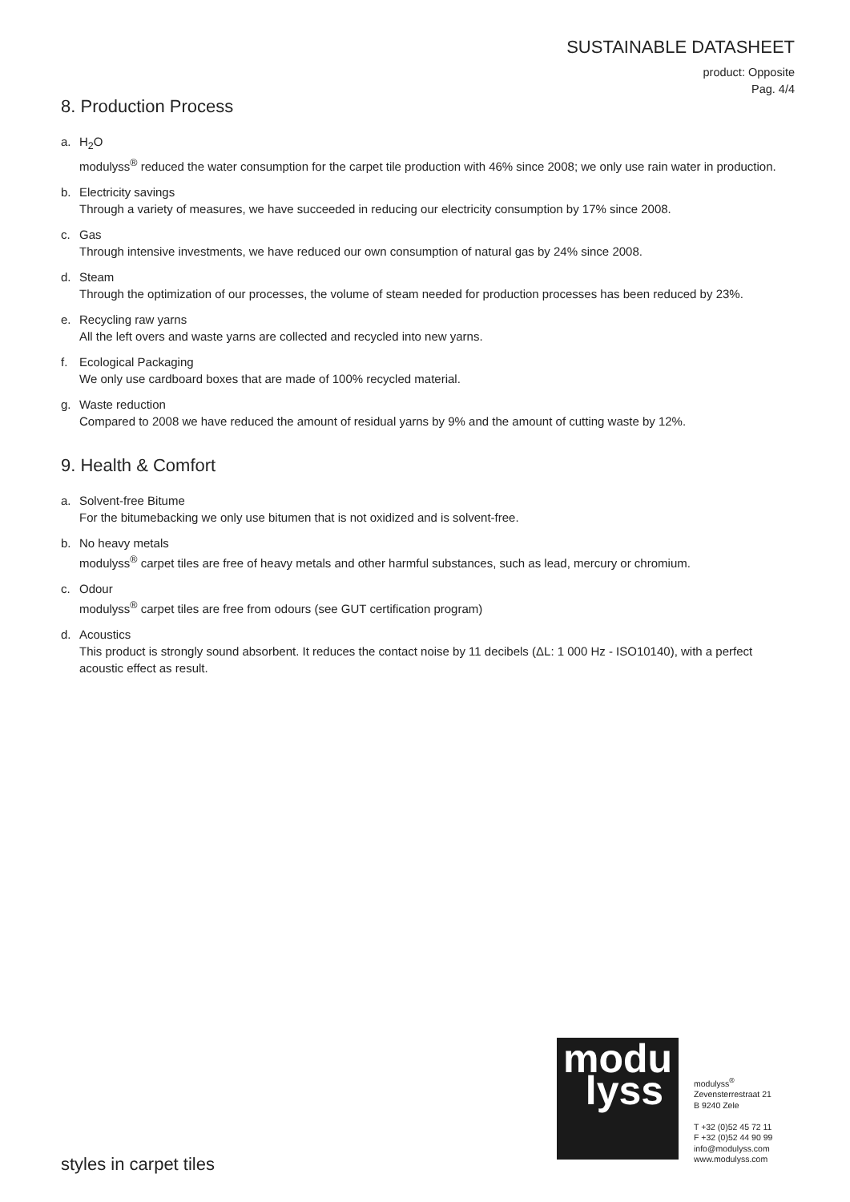SUSTAINABLE DATASHEET
product: Opposite
Pag. 4/4
8. Production Process
a. H<sub>2</sub>O
modulyss<sup>®</sup> reduced the water consumption for the carpet tile production with 46% since 2008; we only use rain water in production.
b. Electricity savings
Through a variety of measures, we have succeeded in reducing our electricity consumption by 17% since 2008.
c. Gas
Through intensive investments, we have reduced our own consumption of natural gas by 24% since 2008.
d. Steam
Through the optimization of our processes, the volume of steam needed for production processes has been reduced by 23%.
e. Recycling raw yarns
All the left overs and waste yarns are collected and recycled into new yarns.
f. Ecological Packaging
We only use cardboard boxes that are made of 100% recycled material.
g. Waste reduction
Compared to 2008 we have reduced the amount of residual yarns by 9% and the amount of cutting waste by 12%.
9. Health & Comfort
a. Solvent-free Bitume
For the bitumebacking we only use bitumen that is not oxidized and is solvent-free.
b. No heavy metals
modulyss<sup>®</sup> carpet tiles are free of heavy metals and other harmful substances, such as lead, mercury or chromium.
c. Odour
modulyss<sup>®</sup> carpet tiles are free from odours (see GUT certification program)
d. Acoustics
This product is strongly sound absorbent. It reduces the contact noise by 11 decibels (ΔL: 1 000 Hz - ISO10140), with a perfect acoustic effect as result.
modu
lyss
modulyss<sup>®</sup>
Zevensterrestraat 21
B 9240 Zele
T +32 (0)52 45 72 11
F +32 (0)52 44 90 99
info@modulyss.com
www.modulyss.com
styles in carpet tiles